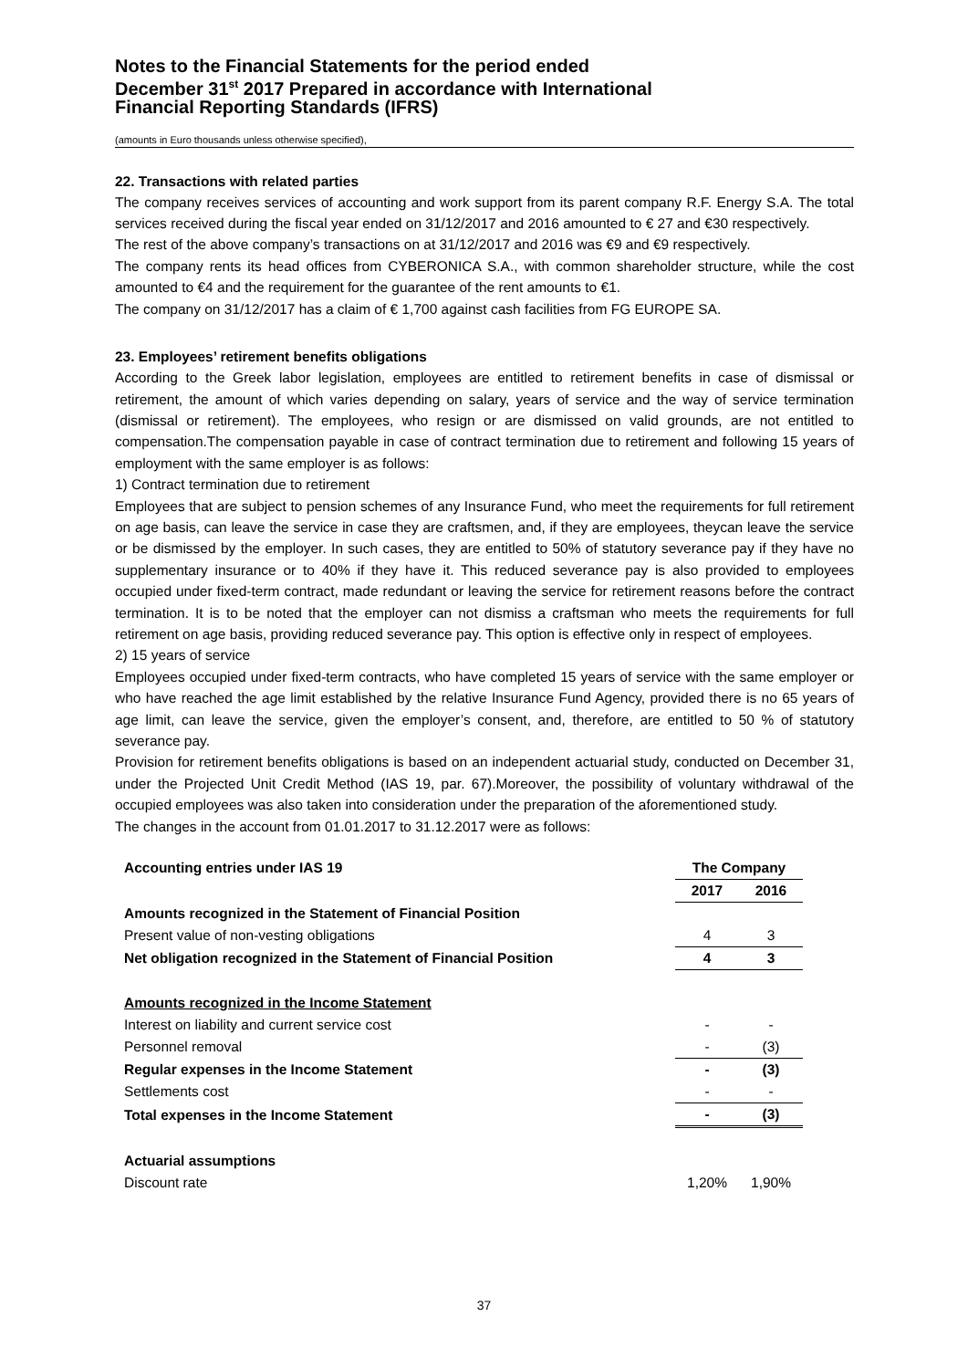Notes to the Financial Statements for the period ended
December 31<sup>st</sup> 2017 Prepared in accordance with International
Financial Reporting Standards (IFRS)
(amounts in Euro thousands unless otherwise specified),
22. Transactions with related parties
The company receives services of accounting and work support from its parent company R.F. Energy S.A. The total services received during the fiscal year ended on 31/12/2017 and 2016 amounted to € 27 and €30 respectively.
The rest of the above company’s transactions on at 31/12/2017 and 2016 was €9 and €9 respectively.
The company rents its head offices from CYBERONICA S.A., with common shareholder structure, while the cost amounted to €4 and the requirement for the guarantee of the rent amounts to €1.
The company on 31/12/2017 has a claim of € 1,700 against cash facilities from FG EUROPE SA.
23. Employees’ retirement benefits obligations
According to the Greek labor legislation, employees are entitled to retirement benefits in case of dismissal or retirement, the amount of which varies depending on salary, years of service and the way of service termination (dismissal or retirement). The employees, who resign or are dismissed on valid grounds, are not entitled to compensation.The compensation payable in case of contract termination due to retirement and following 15 years of employment with the same employer is as follows:
1) Contract termination due to retirement
Employees that are subject to pension schemes of any Insurance Fund, who meet the requirements for full retirement on age basis, can leave the service in case they are craftsmen, and, if they are employees, theycan leave the service or be dismissed by the employer. In such cases, they are entitled to 50% of statutory severance pay if they have no supplementary insurance or to 40% if they have it. This reduced severance pay is also provided to employees occupied under fixed-term contract, made redundant or leaving the service for retirement reasons before the contract termination. It is to be noted that the employer can not dismiss a craftsman who meets the requirements for full retirement on age basis, providing reduced severance pay. This option is effective only in respect of employees.
2) 15 years of service
Employees occupied under fixed-term contracts, who have completed 15 years of service with the same employer or who have reached the age limit established by the relative Insurance Fund Agency, provided there is no 65 years of age limit, can leave the service, given the employer’s consent, and, therefore, are entitled to 50 % of statutory severance pay.
Provision for retirement benefits obligations is based on an independent actuarial study, conducted on December 31, under the Projected Unit Credit Method (IAS 19, par. 67).Moreover, the possibility of voluntary withdrawal of the occupied employees was also taken into consideration under the preparation of the aforementioned study.
The changes in the account from 01.01.2017 to 31.12.2017 were as follows:
| Accounting entries under IAS 19 | The Company | |
| | 2017 | 2016 |
| Amounts recognized in the Statement of Financial Position | | |
| Present value of non-vesting obligations | 4 | 3 |
| Net obligation recognized in the Statement of Financial Position | 4 | 3 |
| Amounts recognized in the Income Statement | | |
| Interest on liability and current service cost | - | - |
| Personnel removal | - | (3) |
| Regular expenses in the Income Statement | - | (3) |
| Settlements cost | - | - |
| Total expenses in the Income Statement | - | (3) |
| Actuarial assumptions | | |
| Discount rate | 1,20% | 1,90% |
37